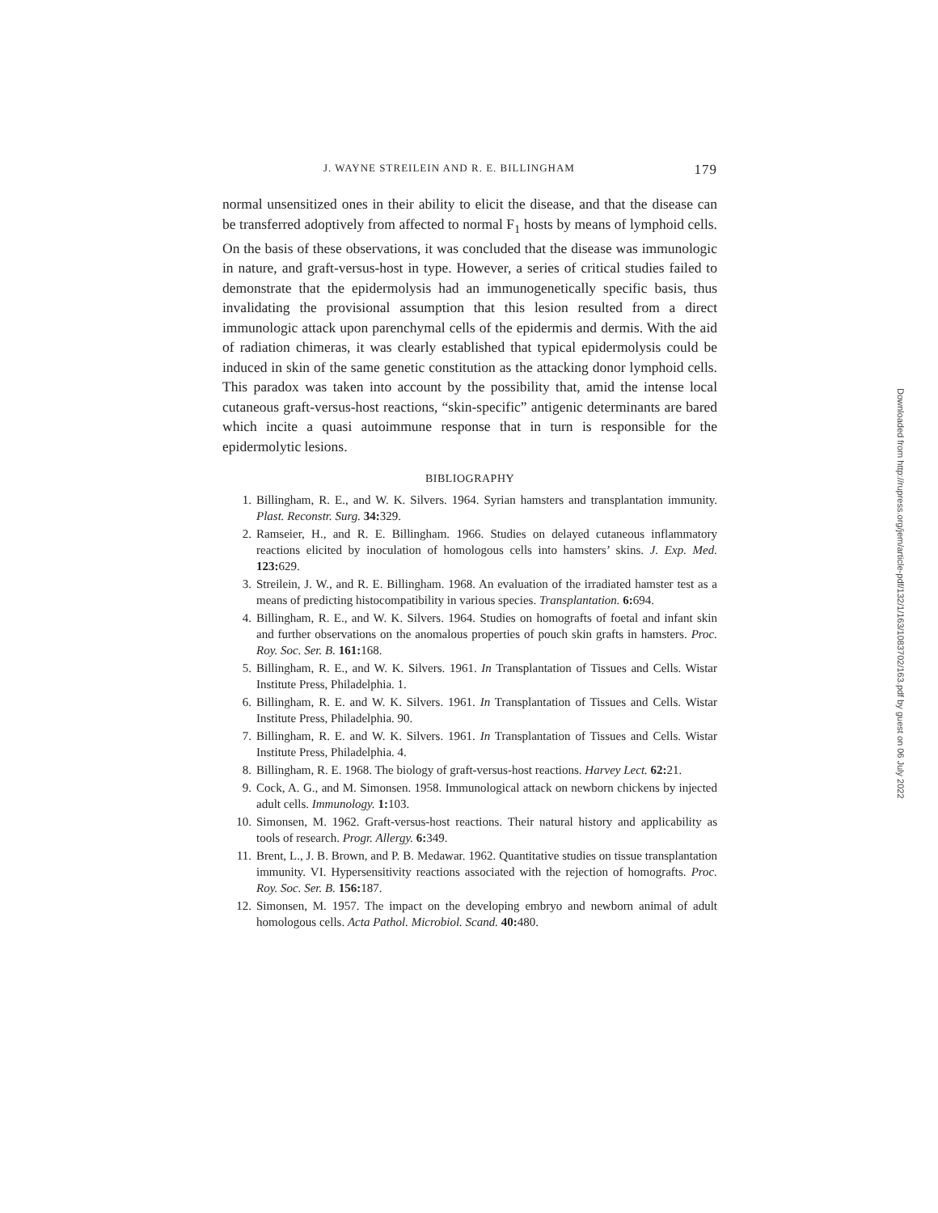J. WAYNE STREILEIN AND R. E. BILLINGHAM 179
normal unsensitized ones in their ability to elicit the disease, and that the disease can be transferred adoptively from affected to normal F<sub>1</sub> hosts by means of lymphoid cells. On the basis of these observations, it was concluded that the disease was immunologic in nature, and graft-versus-host in type. However, a series of critical studies failed to demonstrate that the epidermolysis had an immunogenetically specific basis, thus invalidating the provisional assumption that this lesion resulted from a direct immunologic attack upon parenchymal cells of the epidermis and dermis. With the aid of radiation chimeras, it was clearly established that typical epidermolysis could be induced in skin of the same genetic constitution as the attacking donor lymphoid cells. This paradox was taken into account by the possibility that, amid the intense local cutaneous graft-versus-host reactions, “skin-specific” antigenic determinants are bared which incite a quasi autoimmune response that in turn is responsible for the epidermolytic lesions.
BIBLIOGRAPHY
1. Billingham, R. E., and W. K. Silvers. 1964. Syrian hamsters and transplantation immunity. Plast. Reconstr. Surg. 34: 329.
2. Ramseier, H., and R. E. Billingham. 1966. Studies on delayed cutaneous inflammatory reactions elicited by inoculation of homologous cells into hamsters’ skins. J. Exp. Med. 123: 629.
3. Streilein, J. W., and R. E. Billingham. 1968. An evaluation of the irradiated hamster test as a means of predicting histocompatibility in various species. Transplantation. 6: 694.
4. Billingham, R. E., and W. K. Silvers. 1964. Studies on homografts of foetal and infant skin and further observations on the anomalous properties of pouch skin grafts in hamsters. Proc. Roy. Soc. Ser. B. 161: 168.
5. Billingham, R. E., and W. K. Silvers. 1961. In Transplantation of Tissues and Cells. Wistar Institute Press, Philadelphia. 1.
6. Billingham, R. E. and W. K. Silvers. 1961. In Transplantation of Tissues and Cells. Wistar Institute Press, Philadelphia. 90.
7. Billingham, R. E. and W. K. Silvers. 1961. In Transplantation of Tissues and Cells. Wistar Institute Press, Philadelphia. 4.
8. Billingham, R. E. 1968. The biology of graft-versus-host reactions. Harvey Lect. 62: 21.
9. Cock, A. G., and M. Simonsen. 1958. Immunological attack on newborn chickens by injected adult cells. Immunology. 1: 103.
10. Simonsen, M. 1962. Graft-versus-host reactions. Their natural history and applicability as tools of research. Progr. Allergy. 6: 349.
11. Brent, L., J. B. Brown, and P. B. Medawar. 1962. Quantitative studies on tissue transplantation immunity. VI. Hypersensitivity reactions associated with the rejection of homografts. Proc. Roy. Soc. Ser. B. 156: 187.
12. Simonsen, M. 1957. The impact on the developing embryo and newborn animal of adult homologous cells. Acta Pathol. Microbiol. Scand. 40: 480.
Downloaded from http://rupress.org/jem/article-pdf/132/1/163/1083702/163.pdf by guest on 06 July 2022